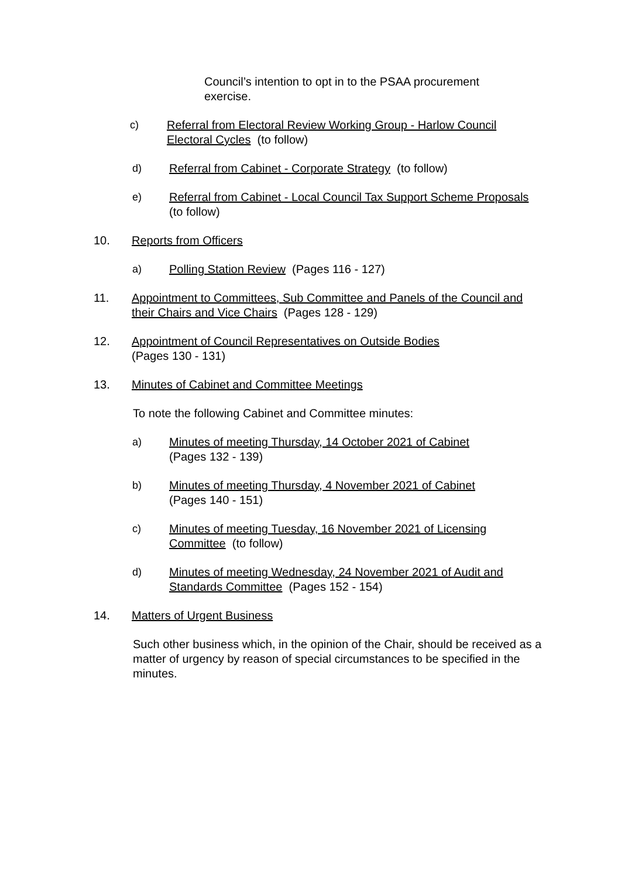Council’s intention to opt in to the PSAA procurement exercise.
c) Referral from Electoral Review Working Group - Harlow Council Electoral Cycles (to follow)
d) Referral from Cabinet - Corporate Strategy (to follow)
e) Referral from Cabinet - Local Council Tax Support Scheme Proposals (to follow)
10. Reports from Officers
a) Polling Station Review (Pages 116 - 127)
11. Appointment to Committees, Sub Committee and Panels of the Council and their Chairs and Vice Chairs (Pages 128 - 129)
12. Appointment of Council Representatives on Outside Bodies
(Pages 130 - 131)
13. Minutes of Cabinet and Committee Meetings
To note the following Cabinet and Committee minutes:
a) Minutes of meeting Thursday, 14 October 2021 of Cabinet
(Pages 132 - 139)
b) Minutes of meeting Thursday, 4 November 2021 of Cabinet
(Pages 140 - 151)
c) Minutes of meeting Tuesday, 16 November 2021 of Licensing Committee (to follow)
d) Minutes of meeting Wednesday, 24 November 2021 of Audit and Standards Committee (Pages 152 - 154)
14. Matters of Urgent Business
Such other business which, in the opinion of the Chair, should be received as a matter of urgency by reason of special circumstances to be specified in the minutes.